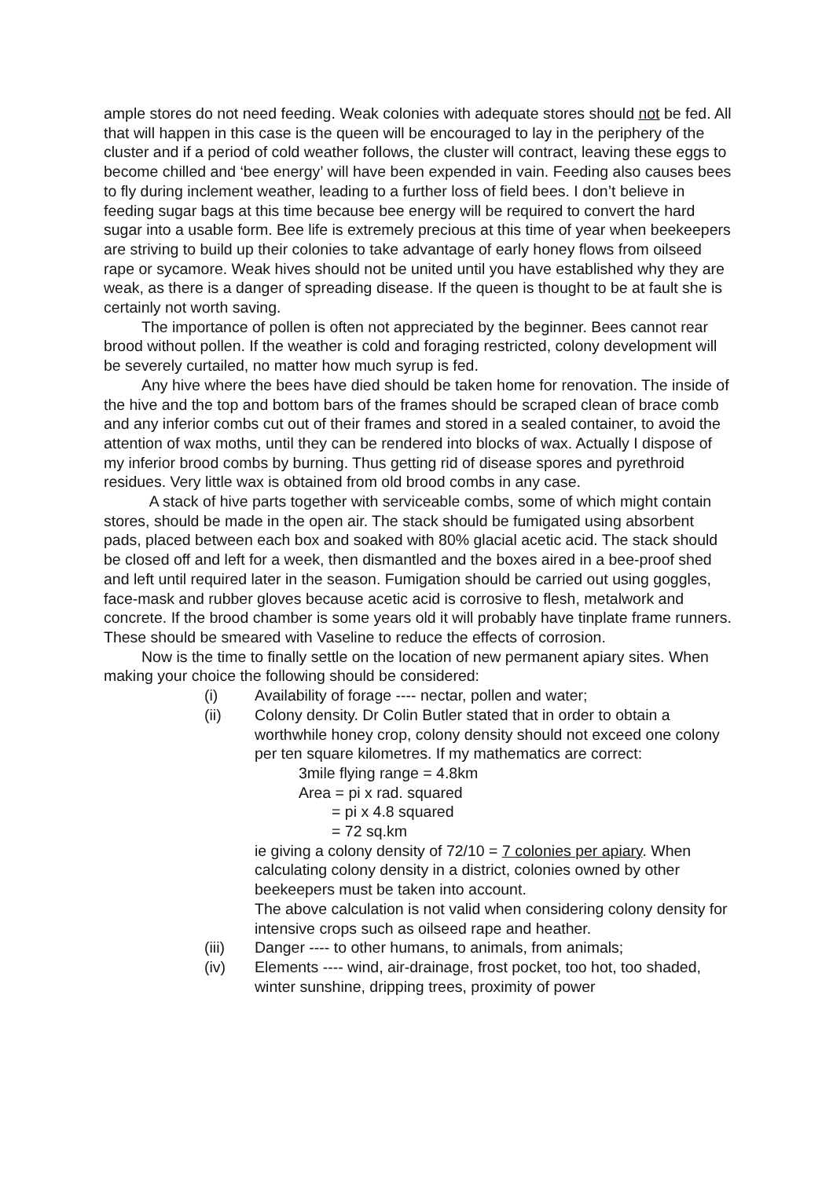ample stores do not need feeding. Weak colonies with adequate stores should not be fed. All that will happen in this case is the queen will be encouraged to lay in the periphery of the cluster and if a period of cold weather follows, the cluster will contract, leaving these eggs to become chilled and ‘bee energy’ will have been expended in vain. Feeding also causes bees to fly during inclement weather, leading to a further loss of field bees. I don’t believe in feeding sugar bags at this time because bee energy will be required to convert the hard sugar into a usable form. Bee life is extremely precious at this time of year when beekeepers are striving to build up their colonies to take advantage of early honey flows from oilseed rape or sycamore. Weak hives should not be united until you have established why they are weak, as there is a danger of spreading disease. If the queen is thought to be at fault she is certainly not worth saving.
The importance of pollen is often not appreciated by the beginner. Bees cannot rear brood without pollen. If the weather is cold and foraging restricted, colony development will be severely curtailed, no matter how much syrup is fed.
Any hive where the bees have died should be taken home for renovation. The inside of the hive and the top and bottom bars of the frames should be scraped clean of brace comb and any inferior combs cut out of their frames and stored in a sealed container, to avoid the attention of wax moths, until they can be rendered into blocks of wax. Actually I dispose of my inferior brood combs by burning. Thus getting rid of disease spores and pyrethroid residues. Very little wax is obtained from old brood combs in any case.
A stack of hive parts together with serviceable combs, some of which might contain stores, should be made in the open air. The stack should be fumigated using absorbent pads, placed between each box and soaked with 80% glacial acetic acid. The stack should be closed off and left for a week, then dismantled and the boxes aired in a bee-proof shed and left until required later in the season. Fumigation should be carried out using goggles, face-mask and rubber gloves because acetic acid is corrosive to flesh, metalwork and concrete. If the brood chamber is some years old it will probably have tinplate frame runners. These should be smeared with Vaseline to reduce the effects of corrosion.
Now is the time to finally settle on the location of new permanent apiary sites. When making your choice the following should be considered:
(i) Availability of forage ---- nectar, pollen and water;
(ii) Colony density. Dr Colin Butler stated that in order to obtain a worthwhile honey crop, colony density should not exceed one colony per ten square kilometres. If my mathematics are correct:
3mile flying range = 4.8km
Area = pi x rad. squared
= pi x 4.8 squared
= 72 sq.km
ie giving a colony density of 72/10 = 7 colonies per apiary. When calculating colony density in a district, colonies owned by other beekeepers must be taken into account.
The above calculation is not valid when considering colony density for intensive crops such as oilseed rape and heather.
(iii) Danger ---- to other humans, to animals, from animals;
(iv) Elements ---- wind, air-drainage, frost pocket, too hot, too shaded, winter sunshine, dripping trees, proximity of power